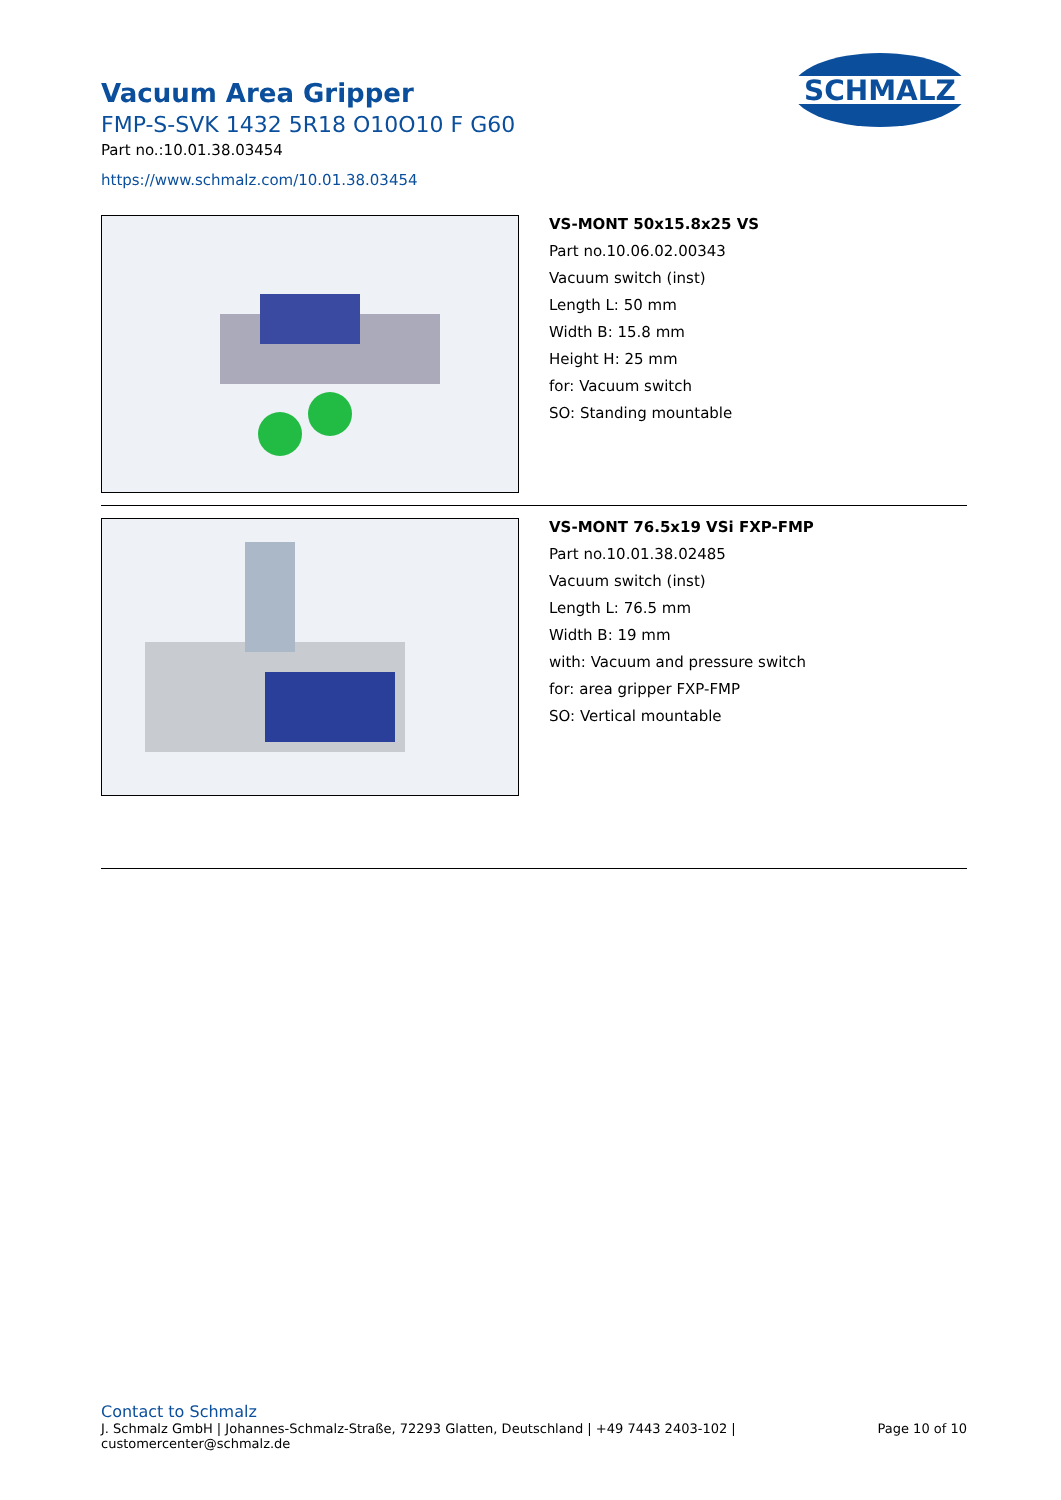Vacuum Area Gripper
FMP-S-SVK 1432 5R18 O10O10 F G60
Part no.:10.01.38.03454
https://www.schmalz.com/10.01.38.03454
SCHMALZ
VS-MONT 50x15.8x25 VS
Part no.10.06.02.00343
Vacuum switch (inst)
Length L: 50 mm
Width B: 15.8 mm
Height H: 25 mm
for: Vacuum switch
SO: Standing mountable
VS-MONT 76.5x19 VSi FXP-FMP
Part no.10.01.38.02485
Vacuum switch (inst)
Length L: 76.5 mm
Width B: 19 mm
with: Vacuum and pressure switch
for: area gripper FXP-FMP
SO: Vertical mountable
Contact to Schmalz
J. Schmalz GmbH | Johannes-Schmalz-Straße, 72293 Glatten, Deutschland | +49 7443 2403-102 |
customercenter@schmalz.de Page 10 of 10